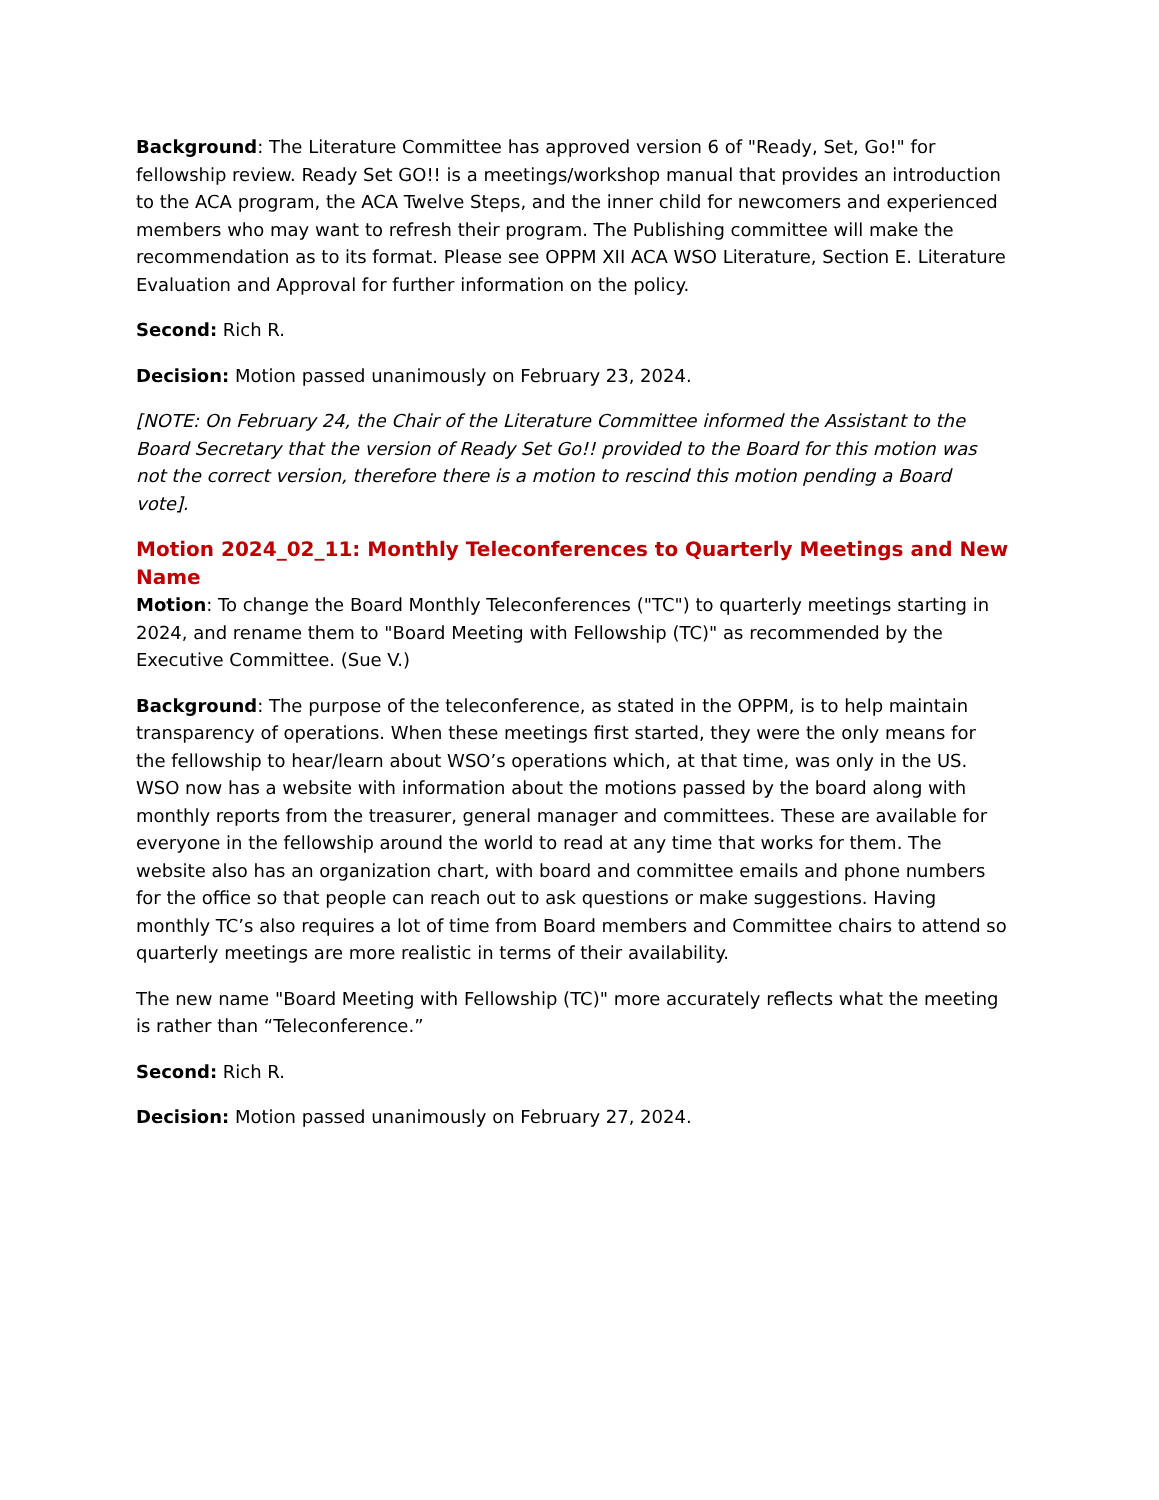Background: The Literature Committee has approved version 6 of "Ready, Set, Go!" for fellowship review. Ready Set GO!! is a meetings/workshop manual that provides an introduction to the ACA program, the ACA Twelve Steps, and the inner child for newcomers and experienced members who may want to refresh their program. The Publishing committee will make the recommendation as to its format. Please see OPPM XII ACA WSO Literature, Section E. Literature Evaluation and Approval for further information on the policy.
Second: Rich R.
Decision: Motion passed unanimously on February 23, 2024.
[NOTE: On February 24, the Chair of the Literature Committee informed the Assistant to the Board Secretary that the version of Ready Set Go!! provided to the Board for this motion was not the correct version, therefore there is a motion to rescind this motion pending a Board vote].
Motion 2024_02_11: Monthly Teleconferences to Quarterly Meetings and New Name
Motion: To change the Board Monthly Teleconferences ("TC") to quarterly meetings starting in 2024, and rename them to "Board Meeting with Fellowship (TC)" as recommended by the Executive Committee. (Sue V.)
Background: The purpose of the teleconference, as stated in the OPPM, is to help maintain transparency of operations. When these meetings first started, they were the only means for the fellowship to hear/learn about WSO’s operations which, at that time, was only in the US. WSO now has a website with information about the motions passed by the board along with monthly reports from the treasurer, general manager and committees. These are available for everyone in the fellowship around the world to read at any time that works for them. The website also has an organization chart, with board and committee emails and phone numbers for the office so that people can reach out to ask questions or make suggestions. Having monthly TC’s also requires a lot of time from Board members and Committee chairs to attend so quarterly meetings are more realistic in terms of their availability.
The new name "Board Meeting with Fellowship (TC)" more accurately reflects what the meeting is rather than “Teleconference.”
Second: Rich R.
Decision: Motion passed unanimously on February 27, 2024.